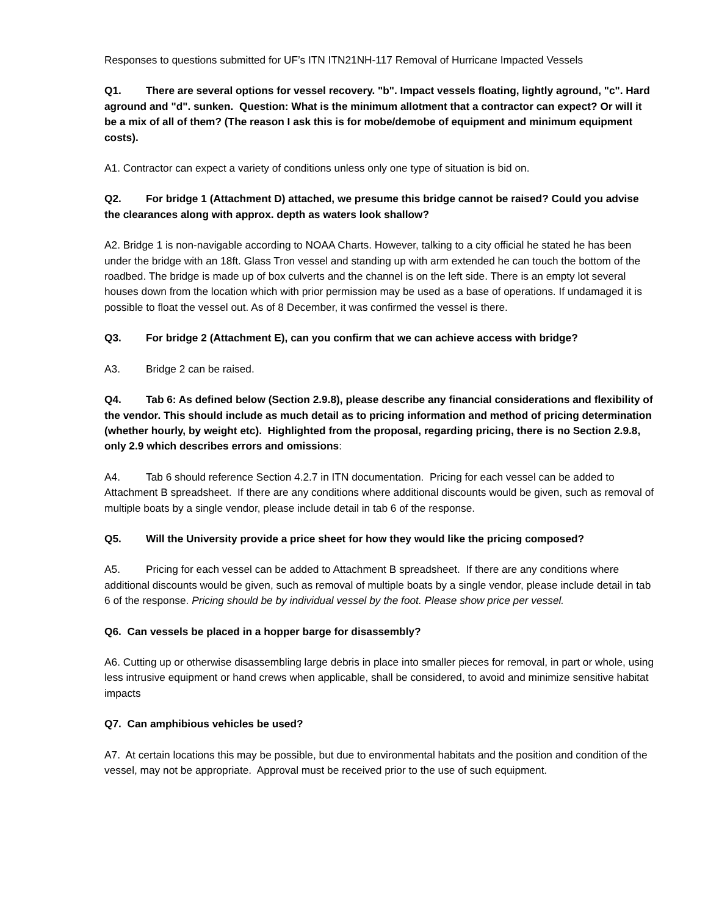Responses to questions submitted for UF’s ITN ITN21NH-117 Removal of Hurricane Impacted Vessels
Q1. There are several options for vessel recovery. "b". Impact vessels floating, lightly aground, "c". Hard aground and "d". sunken. Question: What is the minimum allotment that a contractor can expect? Or will it be a mix of all of them? (The reason I ask this is for mobe/demobe of equipment and minimum equipment costs).
A1. Contractor can expect a variety of conditions unless only one type of situation is bid on.
Q2. For bridge 1 (Attachment D) attached, we presume this bridge cannot be raised? Could you advise the clearances along with approx. depth as waters look shallow?
A2. Bridge 1 is non-navigable according to NOAA Charts. However, talking to a city official he stated he has been under the bridge with an 18ft. Glass Tron vessel and standing up with arm extended he can touch the bottom of the roadbed. The bridge is made up of box culverts and the channel is on the left side. There is an empty lot several houses down from the location which with prior permission may be used as a base of operations. If undamaged it is possible to float the vessel out. As of 8 December, it was confirmed the vessel is there.
Q3. For bridge 2 (Attachment E), can you confirm that we can achieve access with bridge?
A3. Bridge 2 can be raised.
Q4. Tab 6: As defined below (Section 2.9.8), please describe any financial considerations and flexibility of the vendor. This should include as much detail as to pricing information and method of pricing determination (whether hourly, by weight etc). Highlighted from the proposal, regarding pricing, there is no Section 2.9.8, only 2.9 which describes errors and omissions:
A4. Tab 6 should reference Section 4.2.7 in ITN documentation. Pricing for each vessel can be added to Attachment B spreadsheet. If there are any conditions where additional discounts would be given, such as removal of multiple boats by a single vendor, please include detail in tab 6 of the response.
Q5. Will the University provide a price sheet for how they would like the pricing composed?
A5. Pricing for each vessel can be added to Attachment B spreadsheet. If there are any conditions where additional discounts would be given, such as removal of multiple boats by a single vendor, please include detail in tab 6 of the response. Pricing should be by individual vessel by the foot. Please show price per vessel.
Q6. Can vessels be placed in a hopper barge for disassembly?
A6. Cutting up or otherwise disassembling large debris in place into smaller pieces for removal, in part or whole, using less intrusive equipment or hand crews when applicable, shall be considered, to avoid and minimize sensitive habitat impacts
Q7. Can amphibious vehicles be used?
A7. At certain locations this may be possible, but due to environmental habitats and the position and condition of the vessel, may not be appropriate. Approval must be received prior to the use of such equipment.